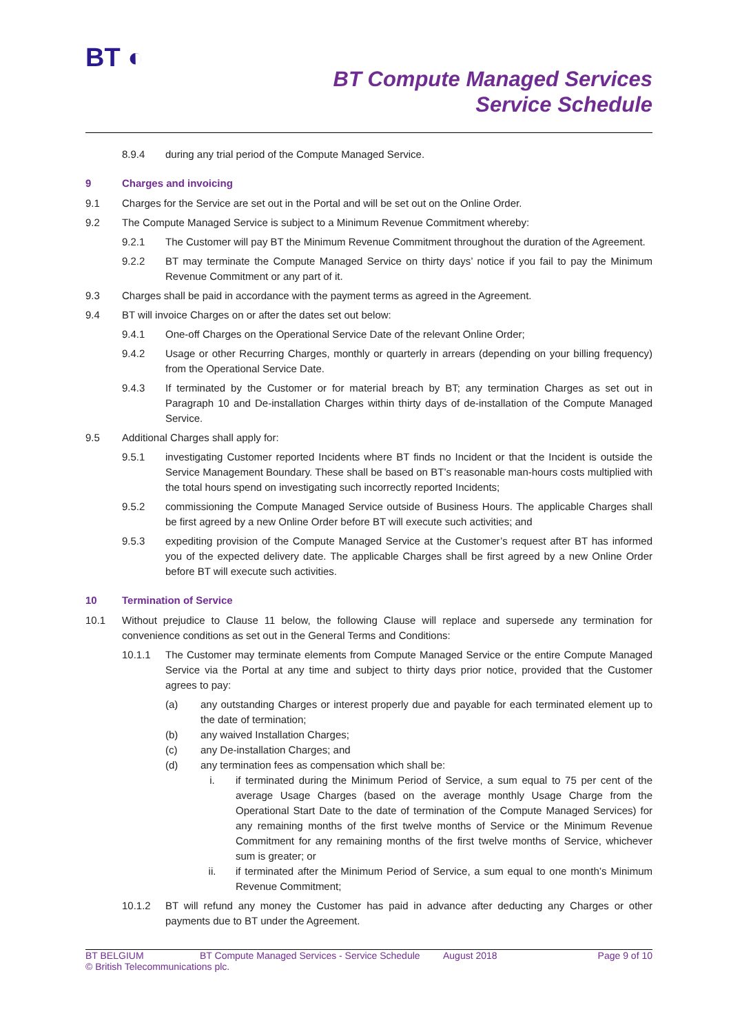BT ◐
BT Compute Managed Services
Service Schedule
8.9.4 during any trial period of the Compute Managed Service.
9 Charges and invoicing
9.1 Charges for the Service are set out in the Portal and will be set out on the Online Order.
9.2 The Compute Managed Service is subject to a Minimum Revenue Commitment whereby:
9.2.1 The Customer will pay BT the Minimum Revenue Commitment throughout the duration of the Agreement.
9.2.2 BT may terminate the Compute Managed Service on thirty days’ notice if you fail to pay the Minimum Revenue Commitment or any part of it.
9.3 Charges shall be paid in accordance with the payment terms as agreed in the Agreement.
9.4 BT will invoice Charges on or after the dates set out below:
9.4.1 One-off Charges on the Operational Service Date of the relevant Online Order;
9.4.2 Usage or other Recurring Charges, monthly or quarterly in arrears (depending on your billing frequency) from the Operational Service Date.
9.4.3 If terminated by the Customer or for material breach by BT; any termination Charges as set out in Paragraph 10 and De-installation Charges within thirty days of de-installation of the Compute Managed Service.
9.5 Additional Charges shall apply for:
9.5.1 investigating Customer reported Incidents where BT finds no Incident or that the Incident is outside the Service Management Boundary. These shall be based on BT’s reasonable man-hours costs multiplied with the total hours spend on investigating such incorrectly reported Incidents;
9.5.2 commissioning the Compute Managed Service outside of Business Hours. The applicable Charges shall be first agreed by a new Online Order before BT will execute such activities; and
9.5.3 expediting provision of the Compute Managed Service at the Customer’s request after BT has informed you of the expected delivery date. The applicable Charges shall be first agreed by a new Online Order before BT will execute such activities.
10 Termination of Service
10.1 Without prejudice to Clause 11 below, the following Clause will replace and supersede any termination for convenience conditions as set out in the General Terms and Conditions:
10.1.1 The Customer may terminate elements from Compute Managed Service or the entire Compute Managed Service via the Portal at any time and subject to thirty days prior notice, provided that the Customer agrees to pay:
(a) any outstanding Charges or interest properly due and payable for each terminated element up to the date of termination;
(b) any waived Installation Charges;
(c) any De-installation Charges; and
(d) any termination fees as compensation which shall be:
i. if terminated during the Minimum Period of Service, a sum equal to 75 per cent of the average Usage Charges (based on the average monthly Usage Charge from the Operational Start Date to the date of termination of the Compute Managed Services) for any remaining months of the first twelve months of Service or the Minimum Revenue Commitment for any remaining months of the first twelve months of Service, whichever sum is greater; or
ii. if terminated after the Minimum Period of Service, a sum equal to one month’s Minimum Revenue Commitment;
10.1.2 BT will refund any money the Customer has paid in advance after deducting any Charges or other payments due to BT under the Agreement.
BT BELGIUM BT Compute Managed Services - Service Schedule August 2018 Page 9 of 10
© British Telecommunications plc.